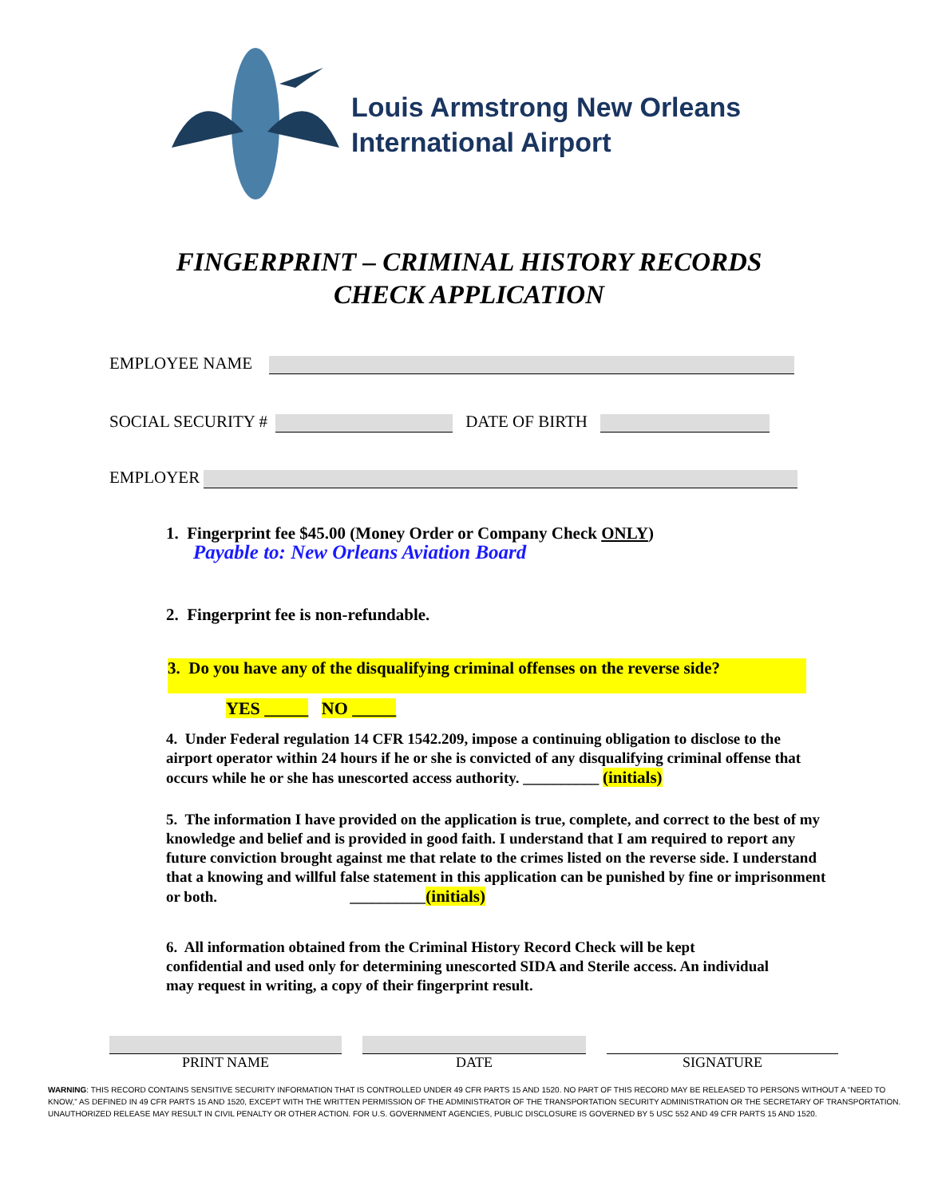Louis Armstrong New Orleans
International Airport
FINGERPRINT – CRIMINAL HISTORY RECORDS
CHECK APPLICATION
EMPLOYEE NAME
SOCIAL SECURITY # DATE OF BIRTH
EMPLOYER
1. Fingerprint fee $45.00 (Money Order or Company Check ONLY)
Payable to: New Orleans Aviation Board
2. Fingerprint fee is non-refundable.
3. Do you have any of the disqualifying criminal offenses on the reverse side?
YES _____ NO _____
4. Under Federal regulation 14 CFR 1542.209, impose a continuing obligation to disclose to the airport operator within 24 hours if he or she is convicted of any disqualifying criminal offense that occurs while he or she has unescorted access authority. __________ (initials)
5. The information I have provided on the application is true, complete, and correct to the best of my knowledge and belief and is provided in good faith. I understand that I am required to report any future conviction brought against me that relate to the crimes listed on the reverse side. I understand that a knowing and willful false statement in this application can be punished by fine or imprisonment or both. __________(initials)
6. All information obtained from the Criminal History Record Check will be kept confidential and used only for determining unescorted SIDA and Sterile access. An individual may request in writing, a copy of their fingerprint result.
PRINT NAME DATE SIGNATURE
WARNING: THIS RECORD CONTAINS SENSITIVE SECURITY INFORMATION THAT IS CONTROLLED UNDER 49 CFR PARTS 15 AND 1520. NO PART OF THIS RECORD MAY BE RELEASED TO PERSONS WITHOUT A “NEED TO KNOW,” AS DEFINED IN 49 CFR PARTS 15 AND 1520, EXCEPT WITH THE WRITTEN PERMISSION OF THE ADMINISTRATOR OF THE TRANSPORTATION SECURITY ADMINISTRATION OR THE SECRETARY OF TRANSPORTATION. UNAUTHORIZED RELEASE MAY RESULT IN CIVIL PENALTY OR OTHER ACTION. FOR U.S. GOVERNMENT AGENCIES, PUBLIC DISCLOSURE IS GOVERNED BY 5 USC 552 AND 49 CFR PARTS 15 AND 1520.